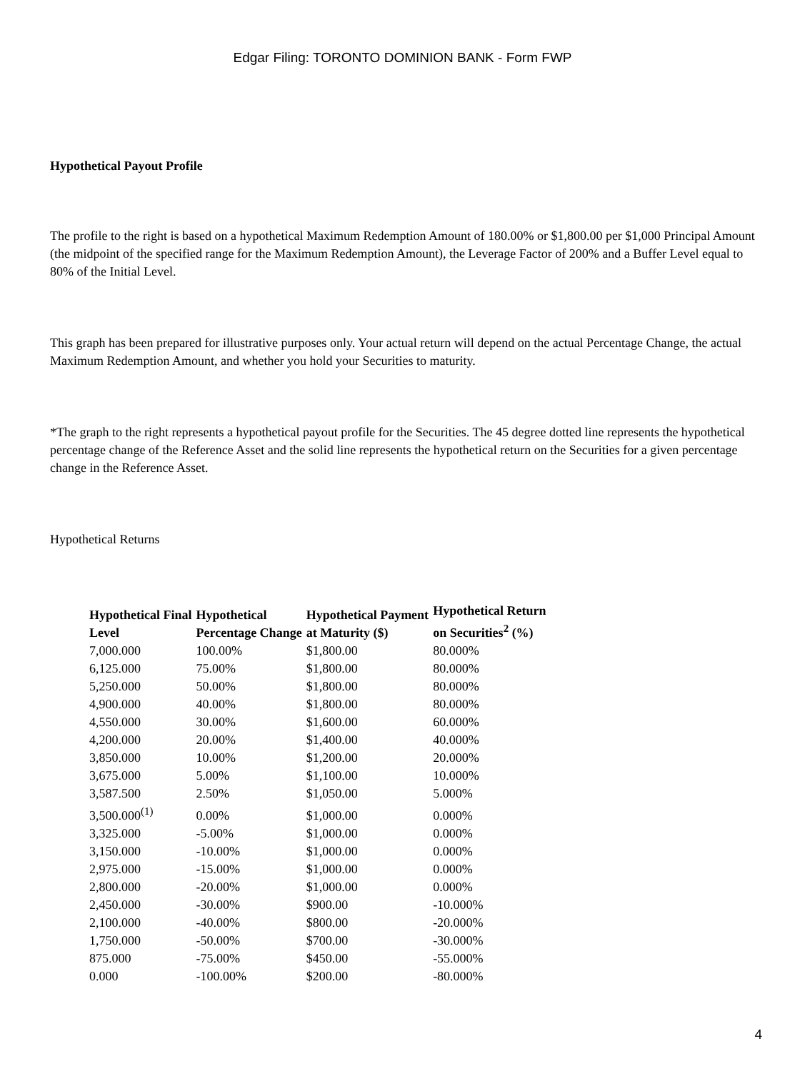Edgar Filing: TORONTO DOMINION BANK - Form FWP
Hypothetical Payout Profile
The profile to the right is based on a hypothetical Maximum Redemption Amount of 180.00% or $1,800.00 per $1,000 Principal Amount (the midpoint of the specified range for the Maximum Redemption Amount), the Leverage Factor of 200% and a Buffer Level equal to 80% of the Initial Level.
This graph has been prepared for illustrative purposes only. Your actual return will depend on the actual Percentage Change, the actual Maximum Redemption Amount, and whether you hold your Securities to maturity.
*The graph to the right represents a hypothetical payout profile for the Securities. The 45 degree dotted line represents the hypothetical percentage change of the Reference Asset and the solid line represents the hypothetical return on the Securities for a given percentage change in the Reference Asset.
Hypothetical Returns
| Hypothetical Final Level | Hypothetical Percentage Change | Hypothetical Payment at Maturity ($) | Hypothetical Return on Securities<sup>2</sup> (%) |
| --- | --- | --- | --- |
| 7,000.000 | 100.00% | $1,800.00 | 80.000% |
| 6,125.000 | 75.00% | $1,800.00 | 80.000% |
| 5,250.000 | 50.00% | $1,800.00 | 80.000% |
| 4,900.000 | 40.00% | $1,800.00 | 80.000% |
| 4,550.000 | 30.00% | $1,600.00 | 60.000% |
| 4,200.000 | 20.00% | $1,400.00 | 40.000% |
| 3,850.000 | 10.00% | $1,200.00 | 20.000% |
| 3,675.000 | 5.00% | $1,100.00 | 10.000% |
| 3,587.500 | 2.50% | $1,050.00 | 5.000% |
| 3,500.000<sup>(1)</sup> | 0.00% | $1,000.00 | 0.000% |
| 3,325.000 | -5.00% | $1,000.00 | 0.000% |
| 3,150.000 | -10.00% | $1,000.00 | 0.000% |
| 2,975.000 | -15.00% | $1,000.00 | 0.000% |
| 2,800.000 | -20.00% | $1,000.00 | 0.000% |
| 2,450.000 | -30.00% | $900.00 | -10.000% |
| 2,100.000 | -40.00% | $800.00 | -20.000% |
| 1,750.000 | -50.00% | $700.00 | -30.000% |
| 875.000 | -75.00% | $450.00 | -55.000% |
| 0.000 | -100.00% | $200.00 | -80.000% |
4